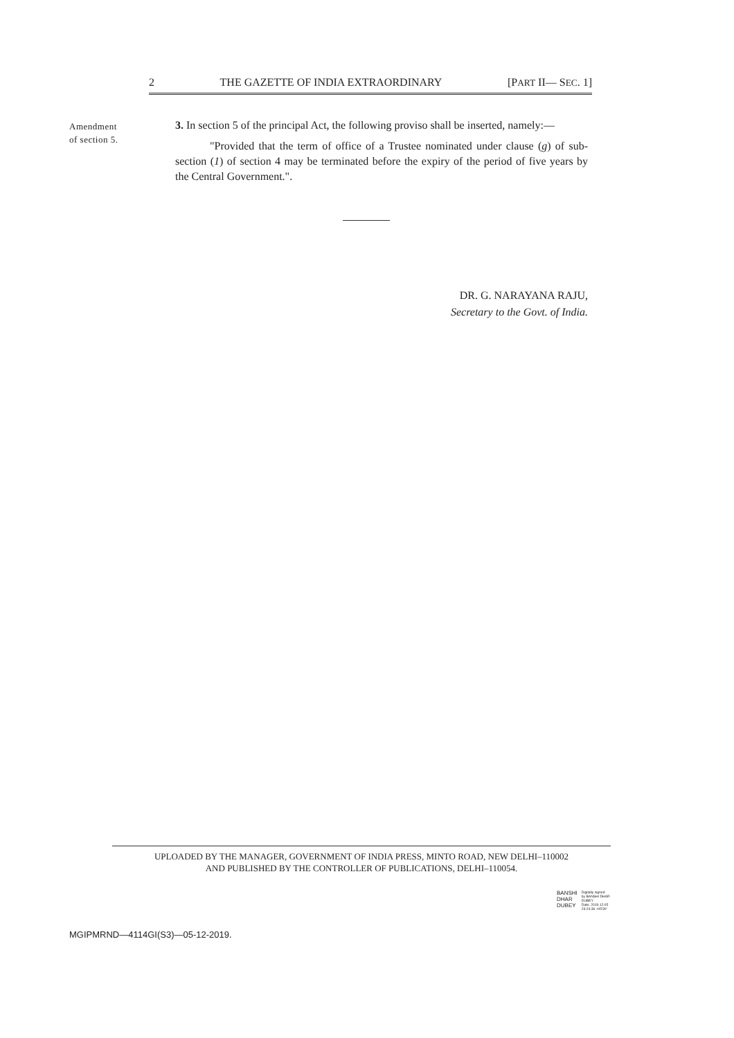2 THE GAZETTE OF INDIA EXTRAORDINARY [PART II— SEC. 1]
Amendment
of section 5.
3. In section 5 of the principal Act, the following proviso shall be inserted, namely:—
"Provided that the term of office of a Trustee nominated under clause (g) of sub-section (1) of section 4 may be terminated before the expiry of the period of five years by the Central Government.".
DR. G. NARAYANA RAJU,
Secretary to the Govt. of India.
UPLOADED BY THE MANAGER, GOVERNMENT OF INDIA PRESS, MINTO ROAD, NEW DELHI–110002
AND PUBLISHED BY THE CONTROLLER OF PUBLICATIONS, DELHI–110054.
BANSHI
DHAR
DUBEY
Digitally signed
by BANSHI DHAR
DUBEY
Date: 2019.12.05
23:24:36 +05'30'
MGIPMRND—4114GI(S3)—05-12-2019.